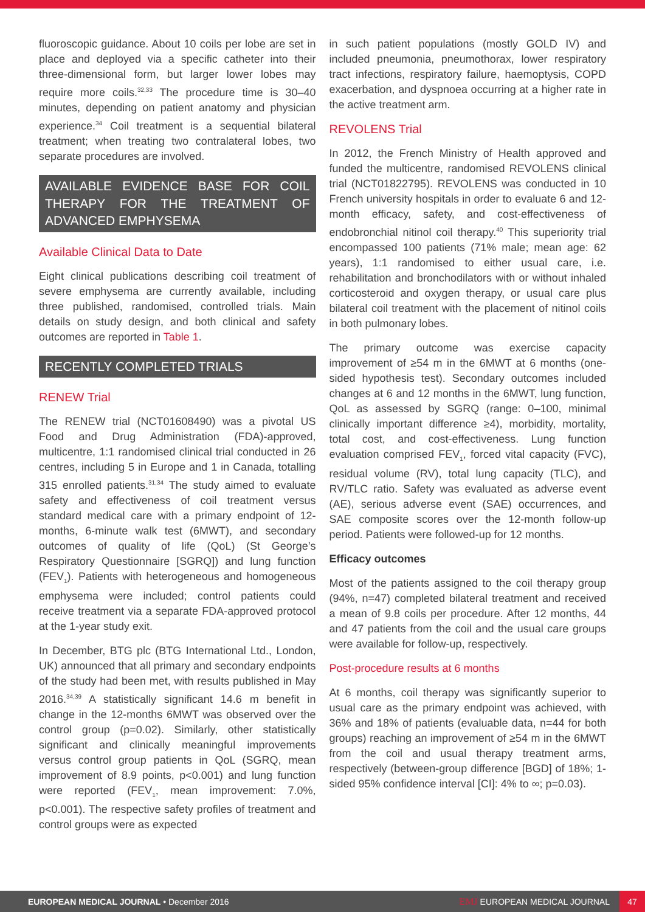fluoroscopic guidance. About 10 coils per lobe are set in place and deployed via a specific catheter into their three-dimensional form, but larger lower lobes may require more coils.<sup>32,33</sup> The procedure time is 30–40 minutes, depending on patient anatomy and physician experience.<sup>34</sup> Coil treatment is a sequential bilateral treatment; when treating two contralateral lobes, two separate procedures are involved.
AVAILABLE EVIDENCE BASE FOR COIL THERAPY FOR THE TREATMENT OF ADVANCED EMPHYSEMA
Available Clinical Data to Date
Eight clinical publications describing coil treatment of severe emphysema are currently available, including three published, randomised, controlled trials. Main details on study design, and both clinical and safety outcomes are reported in Table 1.
RECENTLY COMPLETED TRIALS
RENEW Trial
The RENEW trial (NCT01608490) was a pivotal US Food and Drug Administration (FDA)-approved, multicentre, 1:1 randomised clinical trial conducted in 26 centres, including 5 in Europe and 1 in Canada, totalling 315 enrolled patients.<sup>31,34</sup> The study aimed to evaluate safety and effectiveness of coil treatment versus standard medical care with a primary endpoint of 12-months, 6-minute walk test (6MWT), and secondary outcomes of quality of life (QoL) (St George’s Respiratory Questionnaire [SGRQ]) and lung function (FEV<sub>1</sub>). Patients with heterogeneous and homogeneous emphysema were included; control patients could receive treatment via a separate FDA-approved protocol at the 1-year study exit.
In December, BTG plc (BTG International Ltd., London, UK) announced that all primary and secondary endpoints of the study had been met, with results published in May 2016.<sup>34,39</sup> A statistically significant 14.6 m benefit in change in the 12-months 6MWT was observed over the control group (p=0.02). Similarly, other statistically significant and clinically meaningful improvements versus control group patients in QoL (SGRQ, mean improvement of 8.9 points, p<0.001) and lung function were reported (FEV<sub>1</sub>, mean improvement: 7.0%, p<0.001). The respective safety profiles of treatment and control groups were as expected
in such patient populations (mostly GOLD IV) and included pneumonia, pneumothorax, lower respiratory tract infections, respiratory failure, haemoptysis, COPD exacerbation, and dyspnoea occurring at a higher rate in the active treatment arm.
REVOLENS Trial
In 2012, the French Ministry of Health approved and funded the multicentre, randomised REVOLENS clinical trial (NCT01822795). REVOLENS was conducted in 10 French university hospitals in order to evaluate 6 and 12-month efficacy, safety, and cost-effectiveness of endobronchial nitinol coil therapy.<sup>40</sup> This superiority trial encompassed 100 patients (71% male; mean age: 62 years), 1:1 randomised to either usual care, i.e. rehabilitation and bronchodilators with or without inhaled corticosteroid and oxygen therapy, or usual care plus bilateral coil treatment with the placement of nitinol coils in both pulmonary lobes.
The primary outcome was exercise capacity improvement of ≥54 m in the 6MWT at 6 months (one-sided hypothesis test). Secondary outcomes included changes at 6 and 12 months in the 6MWT, lung function, QoL as assessed by SGRQ (range: 0–100, minimal clinically important difference ≥4), morbidity, mortality, total cost, and cost-effectiveness. Lung function evaluation comprised FEV<sub>1</sub>, forced vital capacity (FVC), residual volume (RV), total lung capacity (TLC), and RV/TLC ratio. Safety was evaluated as adverse event (AE), serious adverse event (SAE) occurrences, and SAE composite scores over the 12-month follow-up period. Patients were followed-up for 12 months.
Efficacy outcomes
Most of the patients assigned to the coil therapy group (94%, n=47) completed bilateral treatment and received a mean of 9.8 coils per procedure. After 12 months, 44 and 47 patients from the coil and the usual care groups were available for follow-up, respectively.
Post-procedure results at 6 months
At 6 months, coil therapy was significantly superior to usual care as the primary endpoint was achieved, with 36% and 18% of patients (evaluable data, n=44 for both groups) reaching an improvement of ≥54 m in the 6MWT from the coil and usual therapy treatment arms, respectively (between-group difference [BGD] of 18%; 1-sided 95% confidence interval [CI]: 4% to ∞; p=0.03).
EUROPEAN MEDICAL JOURNAL • December 2016 EMJ EUROPEAN MEDICAL JOURNAL 47